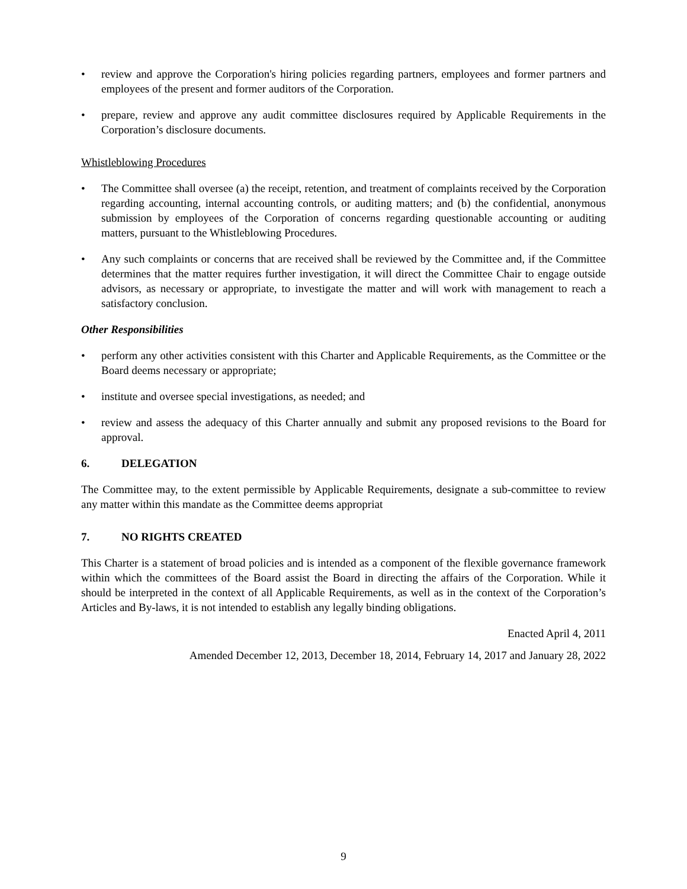• review and approve the Corporation's hiring policies regarding partners, employees and former partners and employees of the present and former auditors of the Corporation.
• prepare, review and approve any audit committee disclosures required by Applicable Requirements in the Corporation’s disclosure documents.
Whistleblowing Procedures
• The Committee shall oversee (a) the receipt, retention, and treatment of complaints received by the Corporation regarding accounting, internal accounting controls, or auditing matters; and (b) the confidential, anonymous submission by employees of the Corporation of concerns regarding questionable accounting or auditing matters, pursuant to the Whistleblowing Procedures.
• Any such complaints or concerns that are received shall be reviewed by the Committee and, if the Committee determines that the matter requires further investigation, it will direct the Committee Chair to engage outside advisors, as necessary or appropriate, to investigate the matter and will work with management to reach a satisfactory conclusion.
Other Responsibilities
• perform any other activities consistent with this Charter and Applicable Requirements, as the Committee or the Board deems necessary or appropriate;
• institute and oversee special investigations, as needed; and
• review and assess the adequacy of this Charter annually and submit any proposed revisions to the Board for approval.
6. DELEGATION
The Committee may, to the extent permissible by Applicable Requirements, designate a sub-committee to review any matter within this mandate as the Committee deems appropriat
7. NO RIGHTS CREATED
This Charter is a statement of broad policies and is intended as a component of the flexible governance framework within which the committees of the Board assist the Board in directing the affairs of the Corporation. While it should be interpreted in the context of all Applicable Requirements, as well as in the context of the Corporation’s Articles and By-laws, it is not intended to establish any legally binding obligations.
Enacted April 4, 2011
Amended December 12, 2013, December 18, 2014, February 14, 2017 and January 28, 2022
9